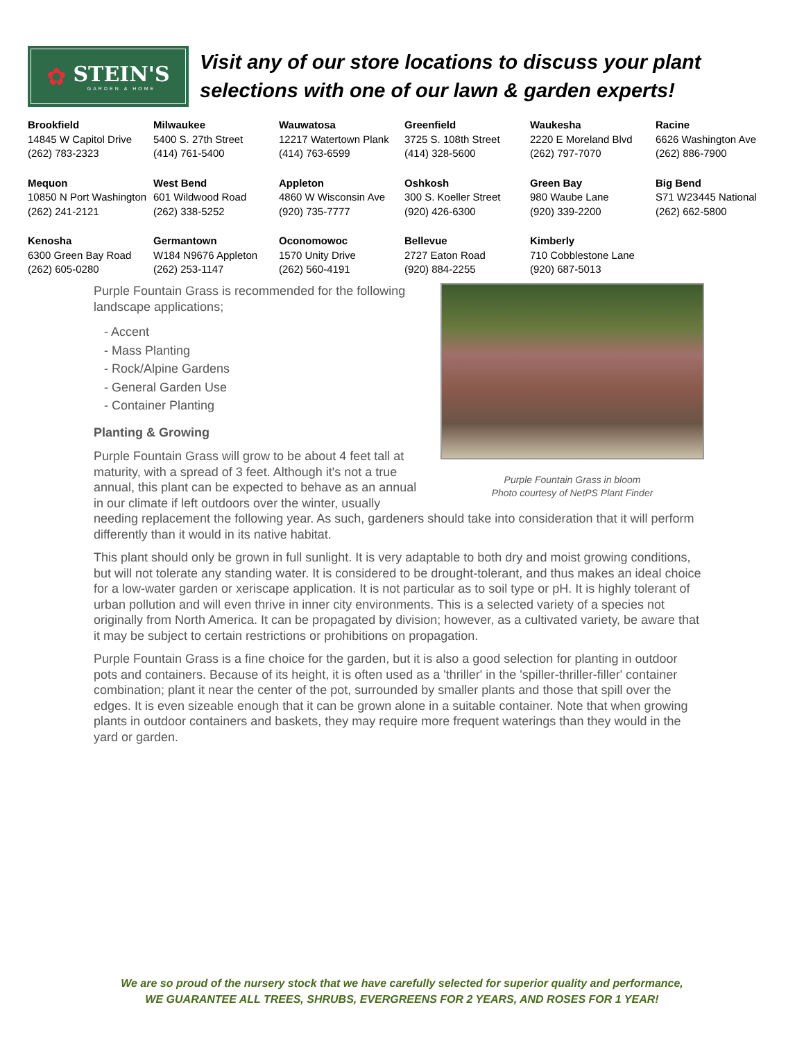✿ STEIN'S
GARDEN & HOME
Visit any of our store locations to discuss your plant
selections with one of our lawn & garden experts!
| Brookfield 14845 W Capitol Drive (262) 783-2323 | Milwaukee 5400 S. 27th Street (414) 761-5400 | Wauwatosa 12217 Watertown Plank (414) 763-6599 | Greenfield 3725 S. 108th Street (414) 328-5600 | Waukesha 2220 E Moreland Blvd (262) 797-7070 | Racine 6626 Washington Ave (262) 886-7900 |
| Mequon 10850 N Port Washington (262) 241-2121 | West Bend 601 Wildwood Road (262) 338-5252 | Appleton 4860 W Wisconsin Ave (920) 735-7777 | Oshkosh 300 S. Koeller Street (920) 426-6300 | Green Bay 980 Waube Lane (920) 339-2200 | Big Bend S71 W23445 National (262) 662-5800 |
| Kenosha 6300 Green Bay Road (262) 605-0280 | Germantown W184 N9676 Appleton (262) 253-1147 | Oconomowoc 1570 Unity Drive (262) 560-4191 | Bellevue 2727 Eaton Road (920) 884-2255 | Kimberly 710 Cobblestone Lane (920) 687-5013 | |
Purple Fountain Grass in bloom
Photo courtesy of NetPS Plant Finder
Purple Fountain Grass is recommended for the following landscape applications;
- Accent
- Mass Planting
- Rock/Alpine Gardens
- General Garden Use
- Container Planting
Planting & Growing
Purple Fountain Grass will grow to be about 4 feet tall at maturity, with a spread of 3 feet. Although it's not a true annual, this plant can be expected to behave as an annual in our climate if left outdoors over the winter, usually needing replacement the following year. As such, gardeners should take into consideration that it will perform differently than it would in its native habitat.
This plant should only be grown in full sunlight. It is very adaptable to both dry and moist growing conditions, but will not tolerate any standing water. It is considered to be drought-tolerant, and thus makes an ideal choice for a low-water garden or xeriscape application. It is not particular as to soil type or pH. It is highly tolerant of urban pollution and will even thrive in inner city environments. This is a selected variety of a species not originally from North America. It can be propagated by division; however, as a cultivated variety, be aware that it may be subject to certain restrictions or prohibitions on propagation.
Purple Fountain Grass is a fine choice for the garden, but it is also a good selection for planting in outdoor pots and containers. Because of its height, it is often used as a 'thriller' in the 'spiller-thriller-filler' container combination; plant it near the center of the pot, surrounded by smaller plants and those that spill over the edges. It is even sizeable enough that it can be grown alone in a suitable container. Note that when growing plants in outdoor containers and baskets, they may require more frequent waterings than they would in the yard or garden.
We are so proud of the nursery stock that we have carefully selected for superior quality and performance,
WE GUARANTEE ALL TREES, SHRUBS, EVERGREENS FOR 2 YEARS, AND ROSES FOR 1 YEAR!